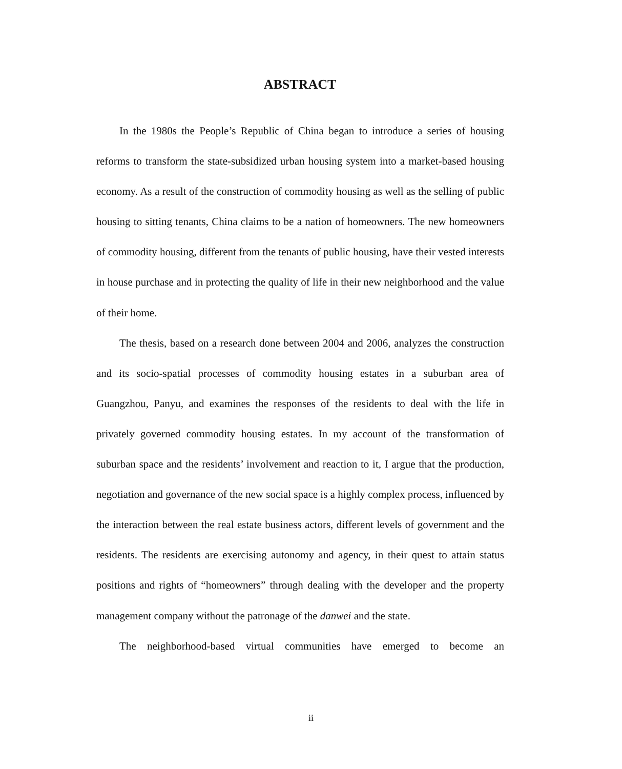ABSTRACT
In the 1980s the People’s Republic of China began to introduce a series of housing reforms to transform the state-subsidized urban housing system into a market-based housing economy. As a result of the construction of commodity housing as well as the selling of public housing to sitting tenants, China claims to be a nation of homeowners. The new homeowners of commodity housing, different from the tenants of public housing, have their vested interests in house purchase and in protecting the quality of life in their new neighborhood and the value of their home.
The thesis, based on a research done between 2004 and 2006, analyzes the construction and its socio-spatial processes of commodity housing estates in a suburban area of Guangzhou, Panyu, and examines the responses of the residents to deal with the life in privately governed commodity housing estates. In my account of the transformation of suburban space and the residents’ involvement and reaction to it, I argue that the production, negotiation and governance of the new social space is a highly complex process, influenced by the interaction between the real estate business actors, different levels of government and the residents. The residents are exercising autonomy and agency, in their quest to attain status positions and rights of “homeowners” through dealing with the developer and the property management company without the patronage of the danwei and the state.
The neighborhood-based virtual communities have emerged to become an
ii